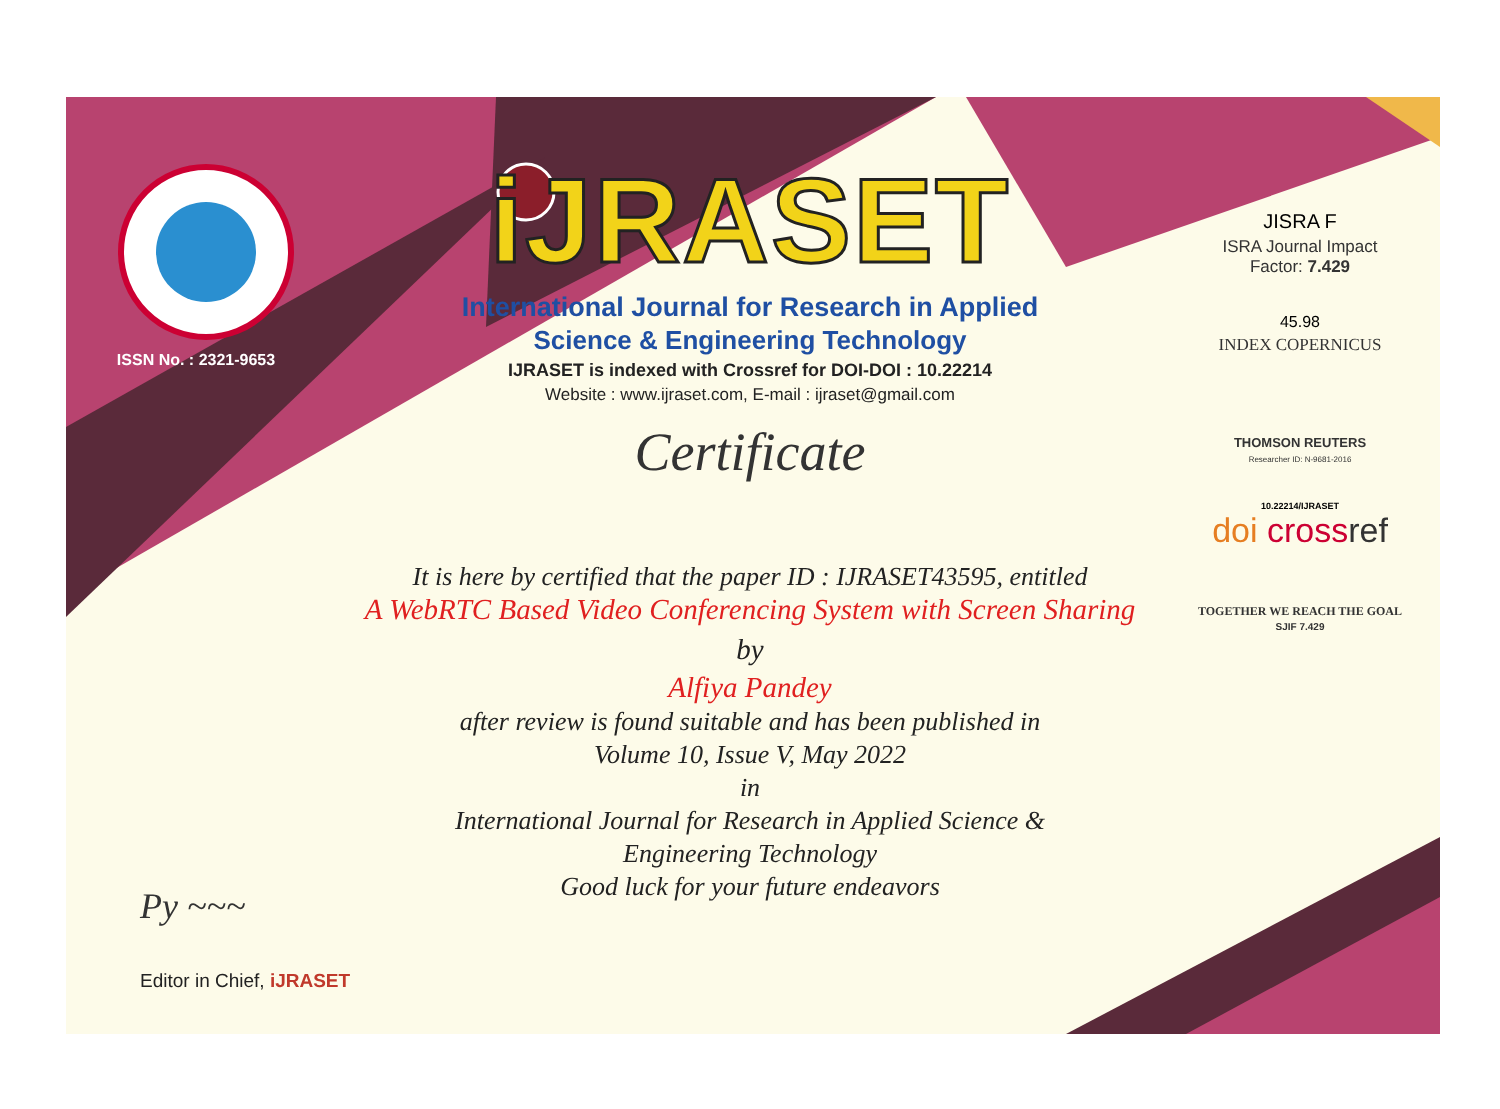ISSN No. : 2321-9653
iJRASET
International Journal for Research in Applied
Science & Engineering Technology
IJRASET is indexed with Crossref for DOI-DOI : 10.22214
Website : www.ijraset.com, E-mail : ijraset@gmail.com
Certificate
It is here by certified that the paper ID : IJRASET43595, entitled
A WebRTC Based Video Conferencing System with Screen Sharing
by
Alfiya Pandey
after review is found suitable and has been published in
Volume 10, Issue V, May 2022
in
International Journal for Research in Applied Science &
Engineering Technology
Good luck for your future endeavors
JISRA F
ISRA Journal Impact
Factor: 7.429
45.98
INDEX COPERNICUS
THOMSON REUTERS
Researcher ID: N-9681-2016
10.22214/IJRASET
doi cross ref
TOGETHER WE REACH THE GOAL
SJIF 7.429
Py ~~~
Editor in Chief, iJRASET